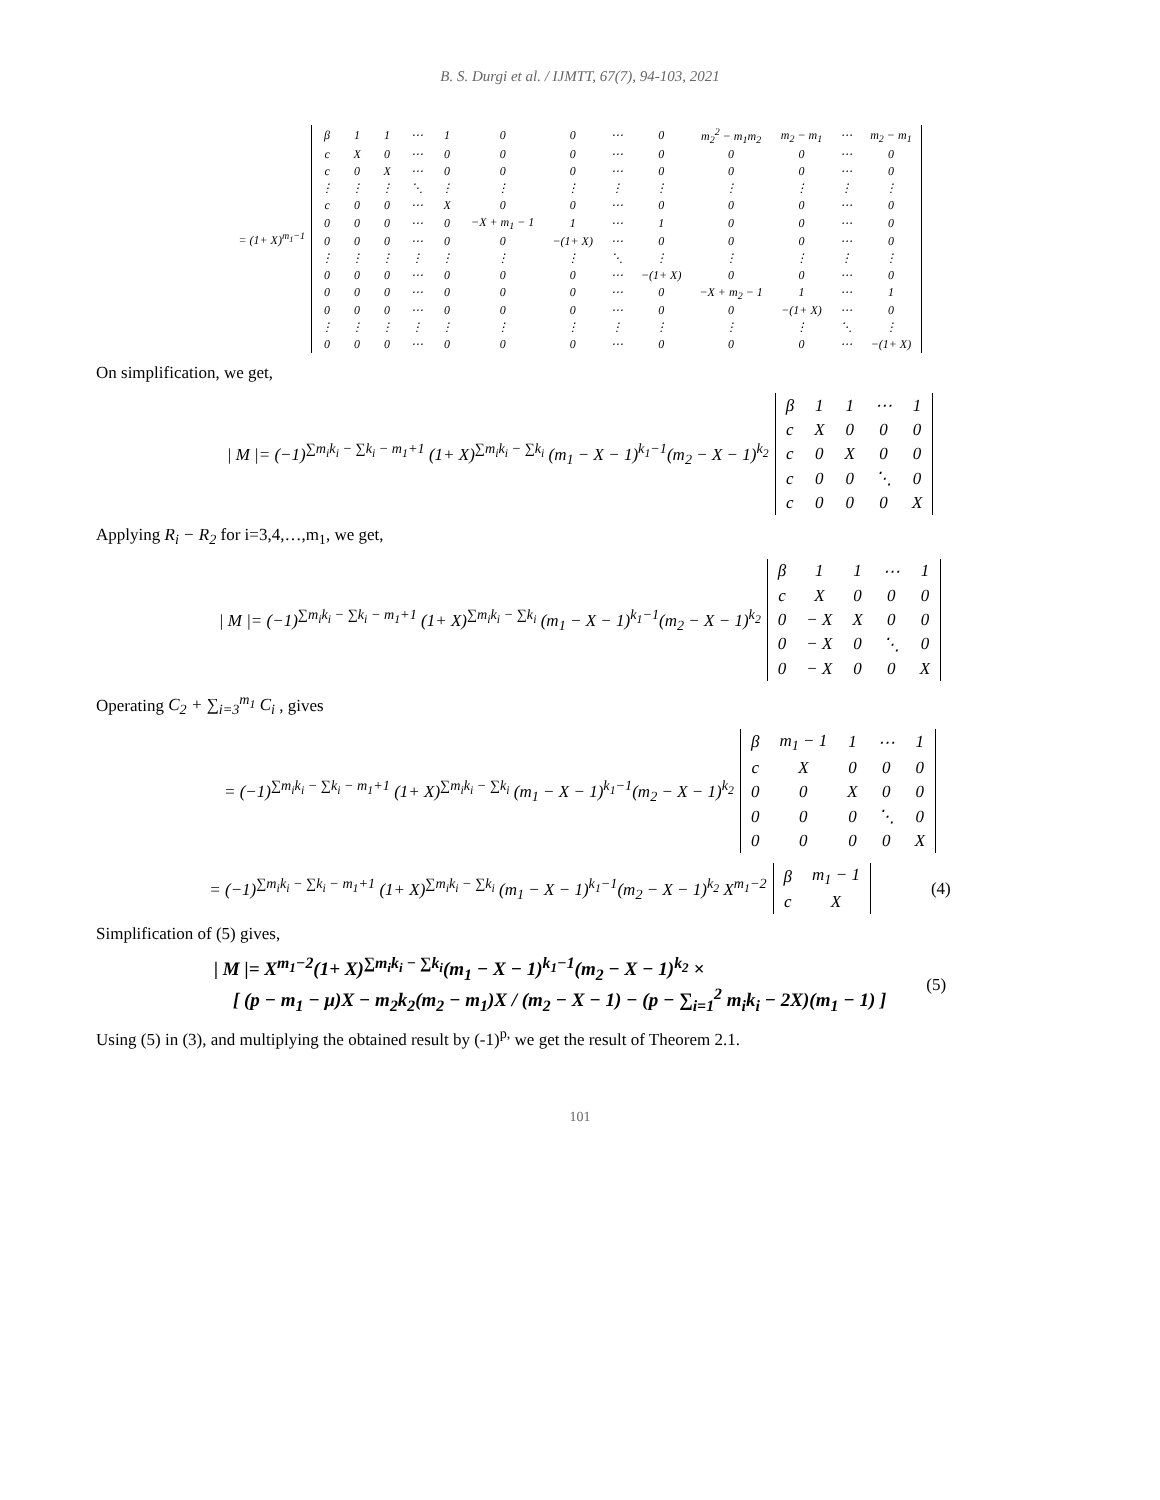B. S. Durgi et al. / IJMTT, 67(7), 94-103, 2021
= (1+ X)<sup>m<sub>1</sub>−1</sup>
| β | 1 | 1 | ⋯ | 1 | 0 | 0 | ⋯ | 0 | m<sub>2</sub><sup>2</sup> − m<sub>1</sub>m<sub>2</sub> | m<sub>2</sub> − m<sub>1</sub> | ⋯ | m<sub>2</sub> − m<sub>1</sub> |
| c | X | 0 | ⋯ | 0 | 0 | 0 | ⋯ | 0 | 0 | 0 | ⋯ | 0 |
| c | 0 | X | ⋯ | 0 | 0 | 0 | ⋯ | 0 | 0 | 0 | ⋯ | 0 |
| ⋮ | ⋮ | ⋮ | ⋱ | ⋮ | ⋮ | ⋮ | ⋮ | ⋮ | ⋮ | ⋮ | ⋮ | ⋮ |
| c | 0 | 0 | ⋯ | X | 0 | 0 | ⋯ | 0 | 0 | 0 | ⋯ | 0 |
| 0 | 0 | 0 | ⋯ | 0 | −X + m<sub>1</sub> − 1 | 1 | ⋯ | 1 | 0 | 0 | ⋯ | 0 |
| 0 | 0 | 0 | ⋯ | 0 | 0 | −(1+ X) | ⋯ | 0 | 0 | 0 | ⋯ | 0 |
| ⋮ | ⋮ | ⋮ | ⋮ | ⋮ | ⋮ | ⋮ | ⋱ | ⋮ | ⋮ | ⋮ | ⋮ | ⋮ |
| 0 | 0 | 0 | ⋯ | 0 | 0 | 0 | ⋯ | −(1+ X) | 0 | 0 | ⋯ | 0 |
| 0 | 0 | 0 | ⋯ | 0 | 0 | 0 | ⋯ | 0 | −X + m<sub>2</sub> − 1 | 1 | ⋯ | 1 |
| 0 | 0 | 0 | ⋯ | 0 | 0 | 0 | ⋯ | 0 | 0 | −(1+ X) | ⋯ | 0 |
| ⋮ | ⋮ | ⋮ | ⋮ | ⋮ | ⋮ | ⋮ | ⋮ | ⋮ | ⋮ | ⋮ | ⋱ | ⋮ |
| 0 | 0 | 0 | ⋯ | 0 | 0 | 0 | ⋯ | 0 | 0 | 0 | ⋯ | −(1+ X) |
On simplification, we get,
| M |= (−1)<sup>∑m<sub>i</sub>k<sub>i</sub> − ∑k<sub>i</sub> − m<sub>1</sub>+1</sup> (1+ X)<sup>∑m<sub>i</sub>k<sub>i</sub> − ∑k<sub>i</sub></sup> (m<sub>1</sub> − X − 1)<sup>k<sub>1</sub>−1</sup>(m<sub>2</sub> − X − 1)<sup>k<sub>2</sub></sup>
| β | 1 | 1 | ⋯ | 1 |
| c | X | 0 | 0 | 0 |
| c | 0 | X | 0 | 0 |
| c | 0 | 0 | ⋱ | 0 |
| c | 0 | 0 | 0 | X |
Applying R<sub>i</sub> − R<sub>2</sub> for i=3,4,…,m<sub>1</sub>, we get,
| M |= (−1)<sup>∑m<sub>i</sub>k<sub>i</sub> − ∑k<sub>i</sub> − m<sub>1</sub>+1</sup> (1+ X)<sup>∑m<sub>i</sub>k<sub>i</sub> − ∑k<sub>i</sub></sup> (m<sub>1</sub> − X − 1)<sup>k<sub>1</sub>−1</sup>(m<sub>2</sub> − X − 1)<sup>k<sub>2</sub></sup>
| β | 1 | 1 | ⋯ | 1 |
| c | X | 0 | 0 | 0 |
| 0 | − X | X | 0 | 0 |
| 0 | − X | 0 | ⋱ | 0 |
| 0 | − X | 0 | 0 | X |
Operating C<sub>2</sub> + ∑<sub>i=3</sub><sup>m<sub>1</sub></sup> C<sub>i</sub> , gives
= (−1)<sup>∑m<sub>i</sub>k<sub>i</sub> − ∑k<sub>i</sub> − m<sub>1</sub>+1</sup> (1+ X)<sup>∑m<sub>i</sub>k<sub>i</sub> − ∑k<sub>i</sub></sup> (m<sub>1</sub> − X − 1)<sup>k<sub>1</sub>−1</sup>(m<sub>2</sub> − X − 1)<sup>k<sub>2</sub></sup>
| β | m<sub>1</sub> − 1 | 1 | ⋯ | 1 |
| c | X | 0 | 0 | 0 |
| 0 | 0 | X | 0 | 0 |
| 0 | 0 | 0 | ⋱ | 0 |
| 0 | 0 | 0 | 0 | X |
= (−1)<sup>∑m<sub>i</sub>k<sub>i</sub> − ∑k<sub>i</sub> − m<sub>1</sub>+1</sup> (1+ X)<sup>∑m<sub>i</sub>k<sub>i</sub> − ∑k<sub>i</sub></sup> (m<sub>1</sub> − X − 1)<sup>k<sub>1</sub>−1</sup>(m<sub>2</sub> − X − 1)<sup>k<sub>2</sub></sup> X<sup>m<sub>1</sub>−2</sup>
| β | m<sub>1</sub> − 1 |
| c | X |
(4)
Simplification of (5) gives,
| M |= X<sup>m<sub>1</sub>−2</sup>(1+ X)<sup>∑m<sub>i</sub>k<sub>i</sub> − ∑k<sub>i</sub></sup>(m<sub>1</sub> − X − 1)<sup>k<sub>1</sub>−1</sup>(m<sub>2</sub> − X − 1)<sup>k<sub>2</sub></sup> ×
[ (p − m<sub>1</sub> − μ)X − m<sub>2</sub>k<sub>2</sub>(m<sub>2</sub> − m<sub>1</sub>)X / (m<sub>2</sub> − X − 1) − (p − ∑<sub>i=1</sub><sup>2</sup> m<sub>i</sub>k<sub>i</sub> − 2X)(m<sub>1</sub> − 1) ]
(5)
Using (5) in (3), and multiplying the obtained result by (-1)<sup>p,</sup> we get the result of Theorem 2.1.
101